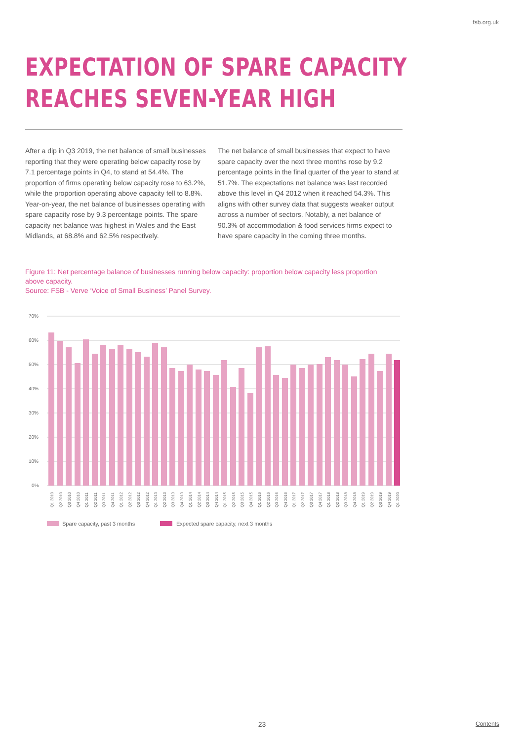fsb.org.uk
EXPECTATION OF SPARE CAPACITY
REACHES SEVEN-YEAR HIGH
After a dip in Q3 2019, the net balance of small businesses reporting that they were operating below capacity rose by 7.1 percentage points in Q4, to stand at 54.4%. The proportion of firms operating below capacity rose to 63.2%, while the proportion operating above capacity fell to 8.8%. Year-on-year, the net balance of businesses operating with spare capacity rose by 9.3 percentage points. The spare capacity net balance was highest in Wales and the East Midlands, at 68.8% and 62.5% respectively.
The net balance of small businesses that expect to have spare capacity over the next three months rose by 9.2 percentage points in the final quarter of the year to stand at 51.7%. The expectations net balance was last recorded above this level in Q4 2012 when it reached 54.3%. This aligns with other survey data that suggests weaker output across a number of sectors. Notably, a net balance of 90.3% of accommodation & food services firms expect to have spare capacity in the coming three months.
Figure 11: Net percentage balance of businesses running below capacity: proportion below capacity less proportion above capacity.
Source: FSB - Verve ‘Voice of Small Business’ Panel Survey.
70%
60%
50%
40%
30%
20%
10%
0%
Q1 2010
Q2 2010
Q3 2010
Q4 2010
Q1 2011
Q2 2011
Q3 2011
Q4 2011
Q1 2012
Q2 2012
Q3 2012
Q4 2012
Q1 2013
Q2 2013
Q3 2013
Q4 2013
Q1 2014
Q2 2014
Q3 2014
Q4 2014
Q1 2015
Q2 2015
Q3 2015
Q4 2015
Q1 2016
Q2 2016
Q3 2016
Q4 2016
Q1 2017
Q2 2017
Q3 2017
Q4 2017
Q1 2018
Q2 2018
Q3 2018
Q4 2018
Q1 2019
Q2 2019
Q3 2019
Q4 2019
Q1 2020
Spare capacity, past 3 months
Expected spare capacity, next 3 months
23 Contents